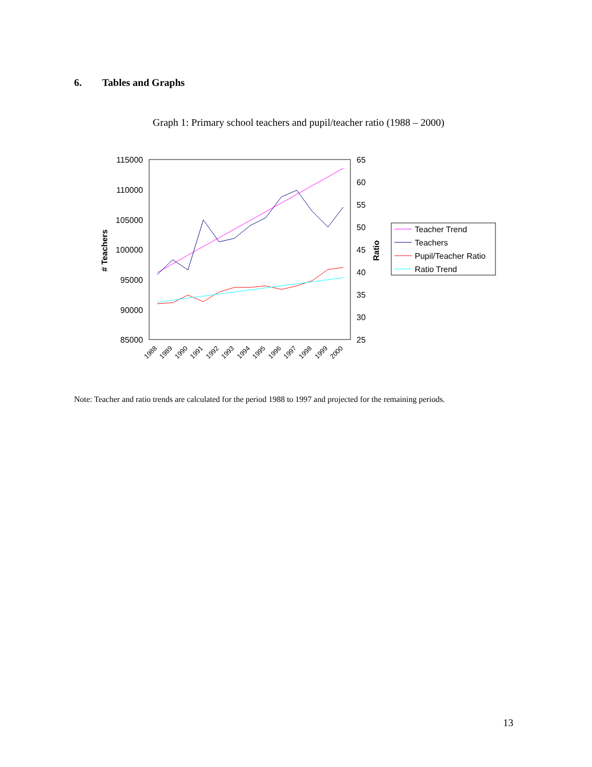6. Tables and Graphs
Graph 1: Primary school teachers and pupil/teacher ratio (1988 – 2000)
115000
110000
105000
100000
95000
90000
85000
65
60
55
50
45
40
35
30
25
# Teachers
Ratio
1988
1989
1990
1991
1992
1993
1994
1995
1996
1997
1998
1999
2000
Teacher Trend
Teachers
Pupil/Teacher Ratio
Ratio Trend
Note: Teacher and ratio trends are calculated for the period 1988 to 1997 and projected for the remaining periods.
13